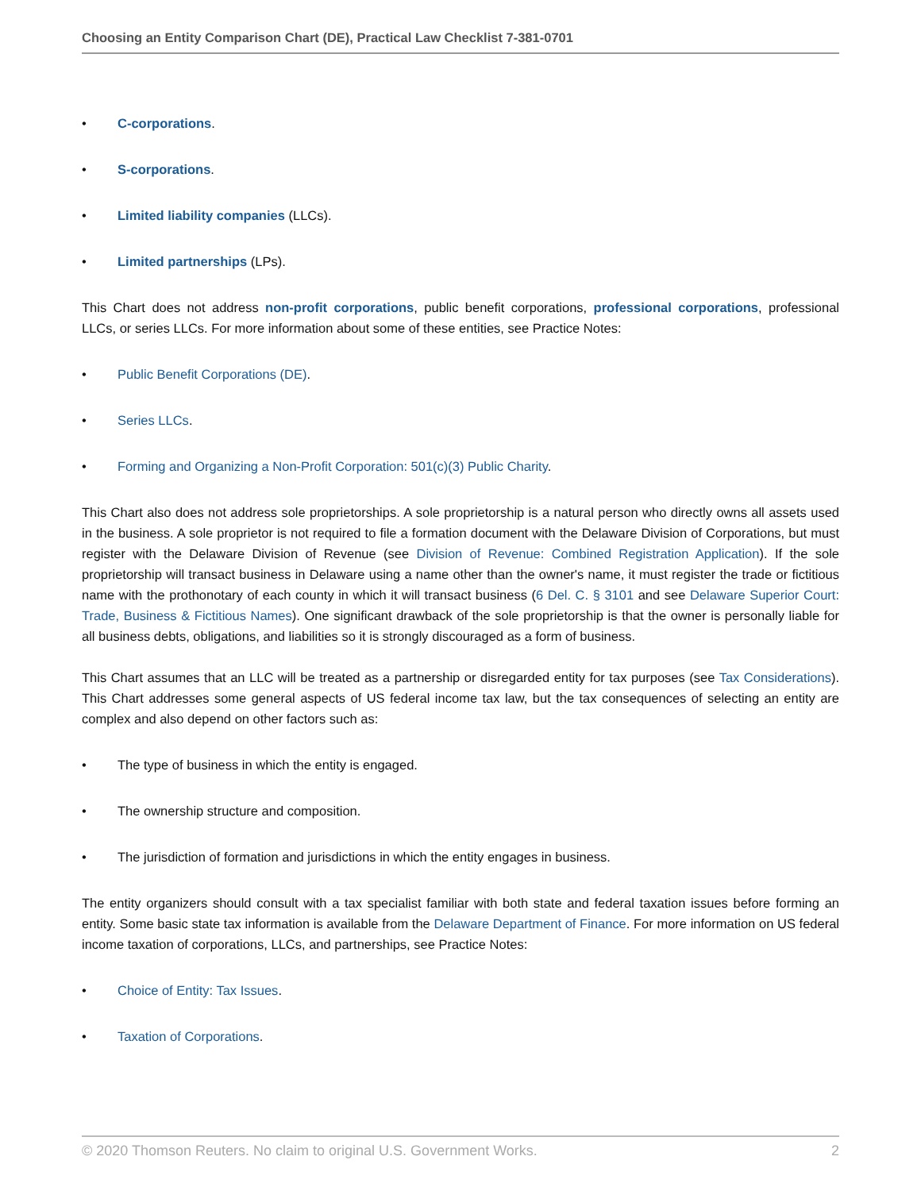Choosing an Entity Comparison Chart (DE), Practical Law Checklist 7-381-0701
• C-corporations.
• S-corporations.
• Limited liability companies (LLCs).
• Limited partnerships (LPs).
This Chart does not address non-profit corporations, public benefit corporations, professional corporations, professional LLCs, or series LLCs. For more information about some of these entities, see Practice Notes:
• Public Benefit Corporations (DE).
• Series LLCs.
• Forming and Organizing a Non-Profit Corporation: 501(c)(3) Public Charity.
This Chart also does not address sole proprietorships. A sole proprietorship is a natural person who directly owns all assets used in the business. A sole proprietor is not required to file a formation document with the Delaware Division of Corporations, but must register with the Delaware Division of Revenue (see Division of Revenue: Combined Registration Application). If the sole proprietorship will transact business in Delaware using a name other than the owner's name, it must register the trade or fictitious name with the prothonotary of each county in which it will transact business (6 Del. C. § 3101 and see Delaware Superior Court: Trade, Business & Fictitious Names). One significant drawback of the sole proprietorship is that the owner is personally liable for all business debts, obligations, and liabilities so it is strongly discouraged as a form of business.
This Chart assumes that an LLC will be treated as a partnership or disregarded entity for tax purposes (see Tax Considerations). This Chart addresses some general aspects of US federal income tax law, but the tax consequences of selecting an entity are complex and also depend on other factors such as:
• The type of business in which the entity is engaged.
• The ownership structure and composition.
• The jurisdiction of formation and jurisdictions in which the entity engages in business.
The entity organizers should consult with a tax specialist familiar with both state and federal taxation issues before forming an entity. Some basic state tax information is available from the Delaware Department of Finance. For more information on US federal income taxation of corporations, LLCs, and partnerships, see Practice Notes:
• Choice of Entity: Tax Issues.
• Taxation of Corporations.
© 2020 Thomson Reuters. No claim to original U.S. Government Works. 2